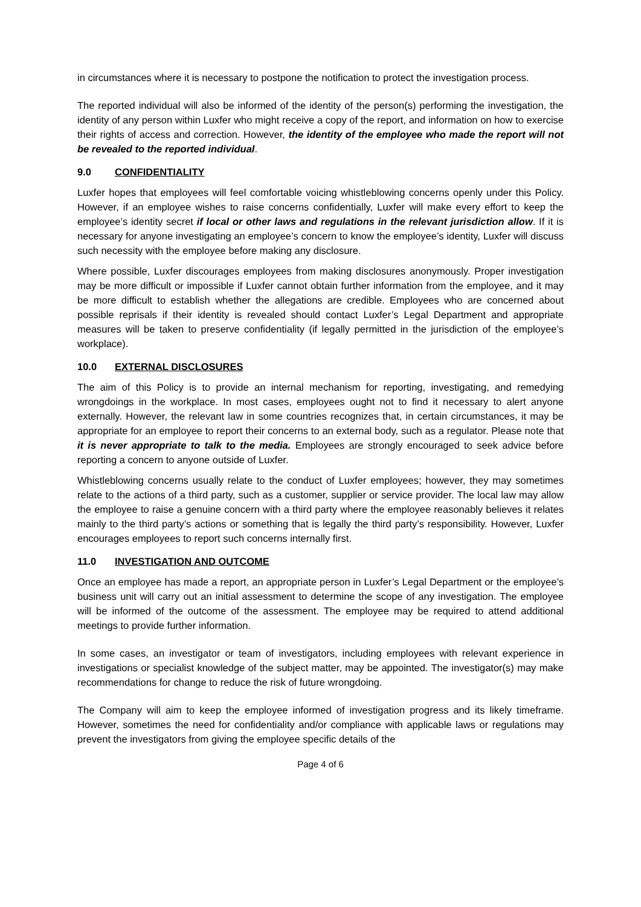in circumstances where it is necessary to postpone the notification to protect the investigation process.
The reported individual will also be informed of the identity of the person(s) performing the investigation, the identity of any person within Luxfer who might receive a copy of the report, and information on how to exercise their rights of access and correction. However, the identity of the employee who made the report will not be revealed to the reported individual.
9.0 CONFIDENTIALITY
Luxfer hopes that employees will feel comfortable voicing whistleblowing concerns openly under this Policy. However, if an employee wishes to raise concerns confidentially, Luxfer will make every effort to keep the employee’s identity secret if local or other laws and regulations in the relevant jurisdiction allow. If it is necessary for anyone investigating an employee’s concern to know the employee’s identity, Luxfer will discuss such necessity with the employee before making any disclosure.
Where possible, Luxfer discourages employees from making disclosures anonymously. Proper investigation may be more difficult or impossible if Luxfer cannot obtain further information from the employee, and it may be more difficult to establish whether the allegations are credible. Employees who are concerned about possible reprisals if their identity is revealed should contact Luxfer’s Legal Department and appropriate measures will be taken to preserve confidentiality (if legally permitted in the jurisdiction of the employee’s workplace).
10.0 EXTERNAL DISCLOSURES
The aim of this Policy is to provide an internal mechanism for reporting, investigating, and remedying wrongdoings in the workplace. In most cases, employees ought not to find it necessary to alert anyone externally. However, the relevant law in some countries recognizes that, in certain circumstances, it may be appropriate for an employee to report their concerns to an external body, such as a regulator. Please note that it is never appropriate to talk to the media. Employees are strongly encouraged to seek advice before reporting a concern to anyone outside of Luxfer.
Whistleblowing concerns usually relate to the conduct of Luxfer employees; however, they may sometimes relate to the actions of a third party, such as a customer, supplier or service provider. The local law may allow the employee to raise a genuine concern with a third party where the employee reasonably believes it relates mainly to the third party’s actions or something that is legally the third party’s responsibility. However, Luxfer encourages employees to report such concerns internally first.
11.0 INVESTIGATION AND OUTCOME
Once an employee has made a report, an appropriate person in Luxfer’s Legal Department or the employee’s business unit will carry out an initial assessment to determine the scope of any investigation. The employee will be informed of the outcome of the assessment. The employee may be required to attend additional meetings to provide further information.
In some cases, an investigator or team of investigators, including employees with relevant experience in investigations or specialist knowledge of the subject matter, may be appointed. The investigator(s) may make recommendations for change to reduce the risk of future wrongdoing.
The Company will aim to keep the employee informed of investigation progress and its likely timeframe. However, sometimes the need for confidentiality and/or compliance with applicable laws or regulations may prevent the investigators from giving the employee specific details of the
Page 4 of 6